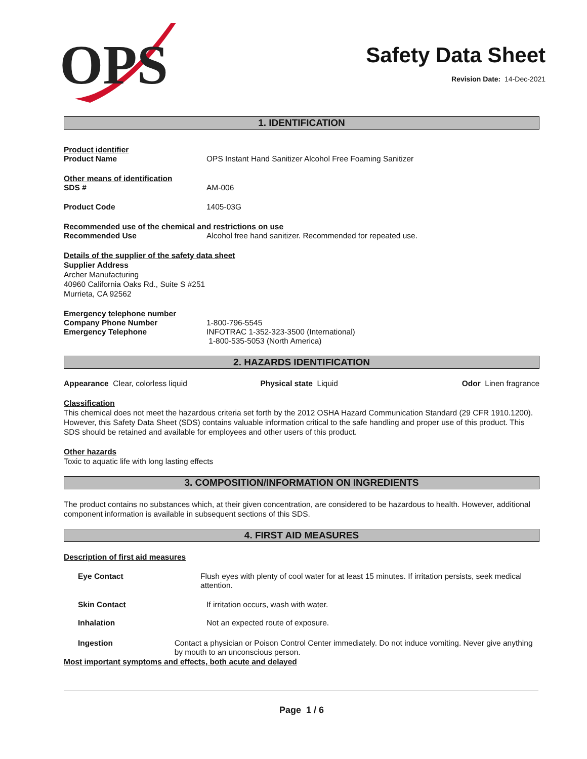OPS
Safety Data Sheet
Revision Date: 14-Dec-2021
1. IDENTIFICATION
Product identifier
Product Name OPS Instant Hand Sanitizer Alcohol Free Foaming Sanitizer
Other means of identification
SDS # AM-006
Product Code 1405-03G
Recommended use of the chemical and restrictions on use
Recommended Use Alcohol free hand sanitizer. Recommended for repeated use.
Details of the supplier of the safety data sheet
Supplier Address
Archer Manufacturing
40960 California Oaks Rd., Suite S #251
Murrieta, CA 92562
Emergency telephone number
Company Phone Number 1-800-796-5545
Emergency Telephone INFOTRAC 1-352-323-3500 (International)
1-800-535-5053 (North America)
2. HAZARDS IDENTIFICATION
Appearance Clear, colorless liquid
Physical state Liquid Odor Linen fragrance
Classification
This chemical does not meet the hazardous criteria set forth by the 2012 OSHA Hazard Communication Standard (29 CFR 1910.1200). However, this Safety Data Sheet (SDS) contains valuable information critical to the safe handling and proper use of this product. This SDS should be retained and available for employees and other users of this product.
Other hazards
Toxic to aquatic life with long lasting effects
3. COMPOSITION/INFORMATION ON INGREDIENTS
The product contains no substances which, at their given concentration, are considered to be hazardous to health. However, additional component information is available in subsequent sections of this SDS.
4. FIRST AID MEASURES
Description of first aid measures
Eye Contact Flush eyes with plenty of cool water for at least 15 minutes. If irritation persists, seek medical attention.
Skin Contact If irritation occurs, wash with water.
Inhalation Not an expected route of exposure.
Ingestion Contact a physician or Poison Control Center immediately. Do not induce vomiting. Never give anything by mouth to an unconscious person.
Most important symptoms and effects, both acute and delayed
Page 1 / 6